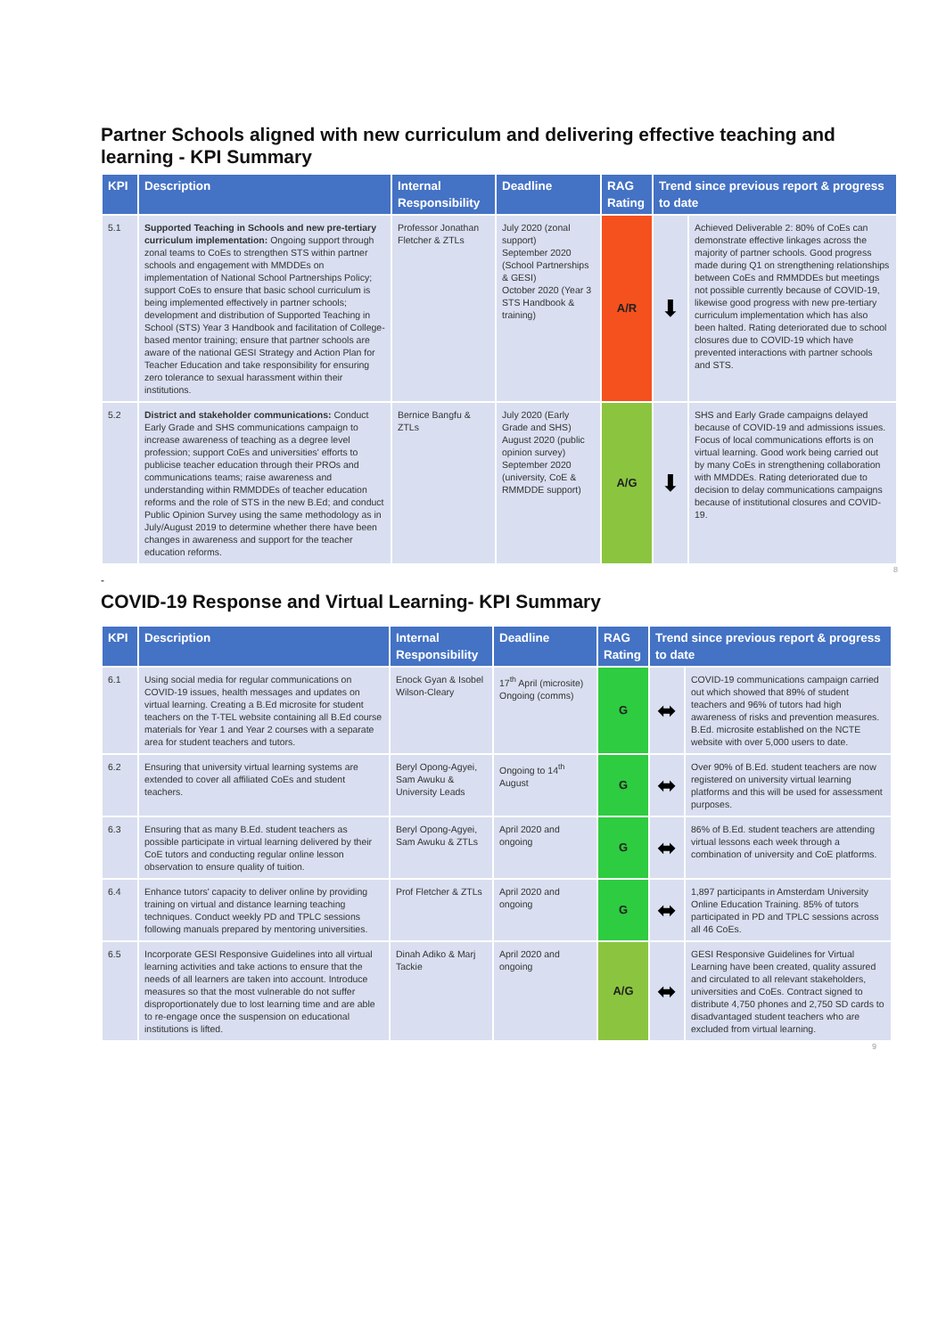Partner Schools aligned with new curriculum and delivering effective teaching and learning - KPI Summary
| KPI | Description | Internal Responsibility | Deadline | RAG Rating | Trend since previous report & progress to date | |
| --- | --- | --- | --- | --- | --- | --- |
| 5.1 | Supported Teaching in Schools and new pre-tertiary curriculum implementation: Ongoing support through zonal teams to CoEs to strengthen STS within partner schools and engagement with MMDDEs on implementation of National School Partnerships Policy; support CoEs to ensure that basic school curriculum is being implemented effectively in partner schools; development and distribution of Supported Teaching in School (STS) Year 3 Handbook and facilitation of College-based mentor training; ensure that partner schools are aware of the national GESI Strategy and Action Plan for Teacher Education and take responsibility for ensuring zero tolerance to sexual harassment within their institutions. | Professor Jonathan Fletcher & ZTLs | July 2020 (zonal support) September 2020 (School Partnerships & GESI) October 2020 (Year 3 STS Handbook & training) | A/R | ⬇ | Achieved Deliverable 2: 80% of CoEs can demonstrate effective linkages across the majority of partner schools. Good progress made during Q1 on strengthening relationships between CoEs and RMMDDEs but meetings not possible currently because of COVID-19, likewise good progress with new pre-tertiary curriculum implementation which has also been halted. Rating deteriorated due to school closures due to COVID-19 which have prevented interactions with partner schools and STS. |
| 5.2 | District and stakeholder communications: Conduct Early Grade and SHS communications campaign to increase awareness of teaching as a degree level profession; support CoEs and universities' efforts to publicise teacher education through their PROs and communications teams; raise awareness and understanding within RMMDDEs of teacher education reforms and the role of STS in the new B.Ed; and conduct Public Opinion Survey using the same methodology as in July/August 2019 to determine whether there have been changes in awareness and support for the teacher education reforms. | Bernice Bangfu & ZTLs | July 2020 (Early Grade and SHS) August 2020 (public opinion survey) September 2020 (university, CoE & RMMDDE support) | A/G | ⬇ | SHS and Early Grade campaigns delayed because of COVID-19 and admissions issues. Focus of local communications efforts is on virtual learning. Good work being carried out by many CoEs in strengthening collaboration with MMDDEs. Rating deteriorated due to decision to delay communications campaigns because of institutional closures and COVID-19. |
8
-
COVID-19 Response and Virtual Learning- KPI Summary
| KPI | Description | Internal Responsibility | Deadline | RAG Rating | Trend since previous report & progress to date | |
| --- | --- | --- | --- | --- | --- | --- |
| 6.1 | Using social media for regular communications on COVID-19 issues, health messages and updates on virtual learning. Creating a B.Ed microsite for student teachers on the T-TEL website containing all B.Ed course materials for Year 1 and Year 2 courses with a separate area for student teachers and tutors. | Enock Gyan & Isobel Wilson-Cleary | 17<sup>th</sup> April (microsite) Ongoing (comms) | G | ⬌ | COVID-19 communications campaign carried out which showed that 89% of student teachers and 96% of tutors had high awareness of risks and prevention measures. B.Ed. microsite established on the NCTE website with over 5,000 users to date. |
| 6.2 | Ensuring that university virtual learning systems are extended to cover all affiliated CoEs and student teachers. | Beryl Opong-Agyei, Sam Awuku & University Leads | Ongoing to 14<sup>th</sup> August | G | ⬌ | Over 90% of B.Ed. student teachers are now registered on university virtual learning platforms and this will be used for assessment purposes. |
| 6.3 | Ensuring that as many B.Ed. student teachers as possible participate in virtual learning delivered by their CoE tutors and conducting regular online lesson observation to ensure quality of tuition. | Beryl Opong-Agyei, Sam Awuku & ZTLs | April 2020 and ongoing | G | ⬌ | 86% of B.Ed. student teachers are attending virtual lessons each week through a combination of university and CoE platforms. |
| 6.4 | Enhance tutors' capacity to deliver online by providing training on virtual and distance learning teaching techniques. Conduct weekly PD and TPLC sessions following manuals prepared by mentoring universities. | Prof Fletcher & ZTLs | April 2020 and ongoing | G | ⬌ | 1,897 participants in Amsterdam University Online Education Training. 85% of tutors participated in PD and TPLC sessions across all 46 CoEs. |
| 6.5 | Incorporate GESI Responsive Guidelines into all virtual learning activities and take actions to ensure that the needs of all learners are taken into account. Introduce measures so that the most vulnerable do not suffer disproportionately due to lost learning time and are able to re-engage once the suspension on educational institutions is lifted. | Dinah Adiko & Marj Tackie | April 2020 and ongoing | A/G | ⬌ | GESI Responsive Guidelines for Virtual Learning have been created, quality assured and circulated to all relevant stakeholders, universities and CoEs. Contract signed to distribute 4,750 phones and 2,750 SD cards to disadvantaged student teachers who are excluded from virtual learning. |
9